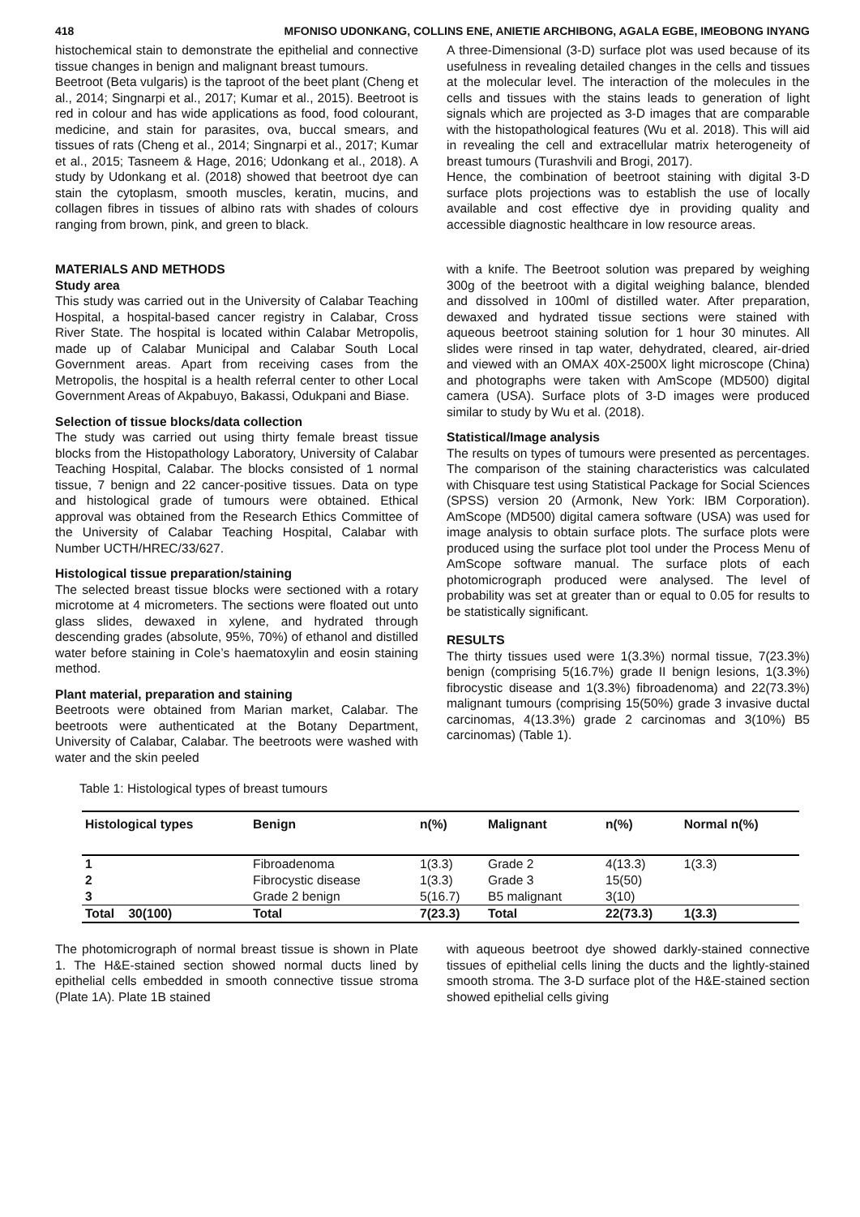418 MFONISO UDONKANG, COLLINS ENE, ANIETIE ARCHIBONG, AGALA EGBE, IMEOBONG INYANG
histochemical stain to demonstrate the epithelial and connective tissue changes in benign and malignant breast tumours.
Beetroot (Beta vulgaris) is the taproot of the beet plant (Cheng et al., 2014; Singnarpi et al., 2017; Kumar et al., 2015). Beetroot is red in colour and has wide applications as food, food colourant, medicine, and stain for parasites, ova, buccal smears, and tissues of rats (Cheng et al., 2014; Singnarpi et al., 2017; Kumar et al., 2015; Tasneem & Hage, 2016; Udonkang et al., 2018). A study by Udonkang et al. (2018) showed that beetroot dye can stain the cytoplasm, smooth muscles, keratin, mucins, and collagen fibres in tissues of albino rats with shades of colours ranging from brown, pink, and green to black.
MATERIALS AND METHODS
Study area
This study was carried out in the University of Calabar Teaching Hospital, a hospital-based cancer registry in Calabar, Cross River State. The hospital is located within Calabar Metropolis, made up of Calabar Municipal and Calabar South Local Government areas. Apart from receiving cases from the Metropolis, the hospital is a health referral center to other Local Government Areas of Akpabuyo, Bakassi, Odukpani and Biase.
Selection of tissue blocks/data collection
The study was carried out using thirty female breast tissue blocks from the Histopathology Laboratory, University of Calabar Teaching Hospital, Calabar. The blocks consisted of 1 normal tissue, 7 benign and 22 cancer-positive tissues. Data on type and histological grade of tumours were obtained. Ethical approval was obtained from the Research Ethics Committee of the University of Calabar Teaching Hospital, Calabar with Number UCTH/HREC/33/627.
Histological tissue preparation/staining
The selected breast tissue blocks were sectioned with a rotary microtome at 4 micrometers. The sections were floated out unto glass slides, dewaxed in xylene, and hydrated through descending grades (absolute, 95%, 70%) of ethanol and distilled water before staining in Cole’s haematoxylin and eosin staining method.
Plant material, preparation and staining
Beetroots were obtained from Marian market, Calabar. The beetroots were authenticated at the Botany Department, University of Calabar, Calabar. The beetroots were washed with water and the skin peeled
A three-Dimensional (3-D) surface plot was used because of its usefulness in revealing detailed changes in the cells and tissues at the molecular level. The interaction of the molecules in the cells and tissues with the stains leads to generation of light signals which are projected as 3-D images that are comparable with the histopathological features (Wu et al. 2018). This will aid in revealing the cell and extracellular matrix heterogeneity of breast tumours (Turashvili and Brogi, 2017).
Hence, the combination of beetroot staining with digital 3-D surface plots projections was to establish the use of locally available and cost effective dye in providing quality and accessible diagnostic healthcare in low resource areas.
with a knife. The Beetroot solution was prepared by weighing 300g of the beetroot with a digital weighing balance, blended and dissolved in 100ml of distilled water. After preparation, dewaxed and hydrated tissue sections were stained with aqueous beetroot staining solution for 1 hour 30 minutes. All slides were rinsed in tap water, dehydrated, cleared, air-dried and viewed with an OMAX 40X-2500X light microscope (China) and photographs were taken with AmScope (MD500) digital camera (USA). Surface plots of 3-D images were produced similar to study by Wu et al. (2018).
Statistical/Image analysis
The results on types of tumours were presented as percentages. The comparison of the staining characteristics was calculated with Chisquare test using Statistical Package for Social Sciences (SPSS) version 20 (Armonk, New York: IBM Corporation). AmScope (MD500) digital camera software (USA) was used for image analysis to obtain surface plots. The surface plots were produced using the surface plot tool under the Process Menu of AmScope software manual. The surface plots of each photomicrograph produced were analysed. The level of probability was set at greater than or equal to 0.05 for results to be statistically significant.
RESULTS
The thirty tissues used were 1(3.3%) normal tissue, 7(23.3%) benign (comprising 5(16.7%) grade II benign lesions, 1(3.3%) fibrocystic disease and 1(3.3%) fibroadenoma) and 22(73.3%) malignant tumours (comprising 15(50%) grade 3 invasive ductal carcinomas, 4(13.3%) grade 2 carcinomas and 3(10%) B5 carcinomas) (Table 1).
Table 1: Histological types of breast tumours
| Histological types | Benign | n(%) | Malignant | n(%) | Normal n(%) |
| --- | --- | --- | --- | --- | --- |
| 1 | Fibroadenoma | 1(3.3) | Grade 2 | 4(13.3) | 1(3.3) |
| 2 | Fibrocystic disease | 1(3.3) | Grade 3 | 15(50) | |
| 3 | Grade 2 benign | 5(16.7) | B5 malignant | 3(10) | |
| Total 30(100) | Total | 7(23.3) | Total | 22(73.3) | 1(3.3) |
The photomicrograph of normal breast tissue is shown in Plate 1. The H&E-stained section showed normal ducts lined by epithelial cells embedded in smooth connective tissue stroma (Plate 1A). Plate 1B stained
with aqueous beetroot dye showed darkly-stained connective tissues of epithelial cells lining the ducts and the lightly-stained smooth stroma. The 3-D surface plot of the H&E-stained section showed epithelial cells giving